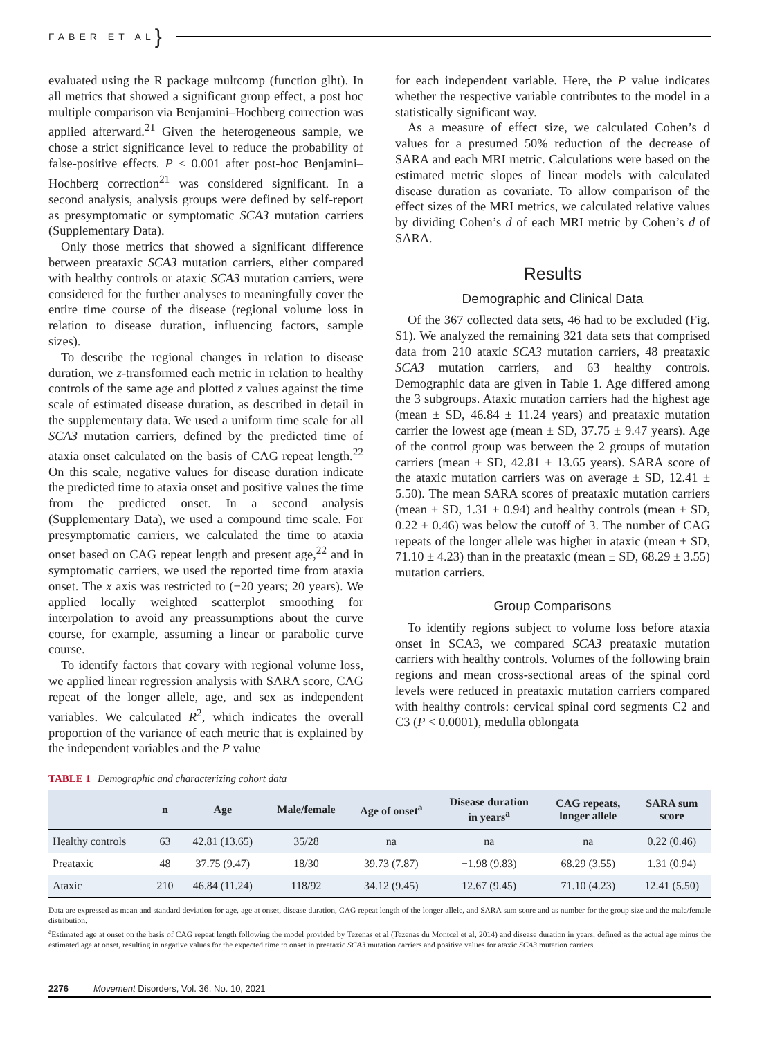FABER ET AL }
evaluated using the R package multcomp (function glht). In all metrics that showed a significant group effect, a post hoc multiple comparison via Benjamini–Hochberg correction was applied afterward.<sup>21</sup> Given the heterogeneous sample, we chose a strict significance level to reduce the probability of false-positive effects. P < 0.001 after post-hoc Benjamini–Hochberg correction<sup>21</sup> was considered significant. In a second analysis, analysis groups were defined by self-report as presymptomatic or symptomatic SCA3 mutation carriers (Supplementary Data).
Only those metrics that showed a significant difference between preataxic SCA3 mutation carriers, either compared with healthy controls or ataxic SCA3 mutation carriers, were considered for the further analyses to meaningfully cover the entire time course of the disease (regional volume loss in relation to disease duration, influencing factors, sample sizes).
To describe the regional changes in relation to disease duration, we z-transformed each metric in relation to healthy controls of the same age and plotted z values against the time scale of estimated disease duration, as described in detail in the supplementary data. We used a uniform time scale for all SCA3 mutation carriers, defined by the predicted time of ataxia onset calculated on the basis of CAG repeat length.<sup>22</sup> On this scale, negative values for disease duration indicate the predicted time to ataxia onset and positive values the time from the predicted onset. In a second analysis (Supplementary Data), we used a compound time scale. For presymptomatic carriers, we calculated the time to ataxia onset based on CAG repeat length and present age,<sup>22</sup> and in symptomatic carriers, we used the reported time from ataxia onset. The x axis was restricted to (−20 years; 20 years). We applied locally weighted scatterplot smoothing for interpolation to avoid any preassumptions about the curve course, for example, assuming a linear or parabolic curve course.
To identify factors that covary with regional volume loss, we applied linear regression analysis with SARA score, CAG repeat of the longer allele, age, and sex as independent variables. We calculated R<sup>2</sup>, which indicates the overall proportion of the variance of each metric that is explained by the independent variables and the P value
for each independent variable. Here, the P value indicates whether the respective variable contributes to the model in a statistically significant way.
As a measure of effect size, we calculated Cohen’s d values for a presumed 50% reduction of the decrease of SARA and each MRI metric. Calculations were based on the estimated metric slopes of linear models with calculated disease duration as covariate. To allow comparison of the effect sizes of the MRI metrics, we calculated relative values by dividing Cohen’s d of each MRI metric by Cohen’s d of SARA.
Results
Demographic and Clinical Data
Of the 367 collected data sets, 46 had to be excluded (Fig. S1). We analyzed the remaining 321 data sets that comprised data from 210 ataxic SCA3 mutation carriers, 48 preataxic SCA3 mutation carriers, and 63 healthy controls. Demographic data are given in Table 1. Age differed among the 3 subgroups. Ataxic mutation carriers had the highest age (mean ± SD, 46.84 ± 11.24 years) and preataxic mutation carrier the lowest age (mean ± SD, 37.75 ± 9.47 years). Age of the control group was between the 2 groups of mutation carriers (mean ± SD, 42.81 ± 13.65 years). SARA score of the ataxic mutation carriers was on average ± SD, 12.41 ± 5.50). The mean SARA scores of preataxic mutation carriers (mean ± SD, 1.31 ± 0.94) and healthy controls (mean ± SD, 0.22 ± 0.46) was below the cutoff of 3. The number of CAG repeats of the longer allele was higher in ataxic (mean ± SD, 71.10 ± 4.23) than in the preataxic (mean ± SD, 68.29 ± 3.55) mutation carriers.
Group Comparisons
To identify regions subject to volume loss before ataxia onset in SCA3, we compared SCA3 preataxic mutation carriers with healthy controls. Volumes of the following brain regions and mean cross-sectional areas of the spinal cord levels were reduced in preataxic mutation carriers compared with healthy controls: cervical spinal cord segments C2 and C3 (P < 0.0001), medulla oblongata
TABLE 1 Demographic and characterizing cohort data
| | n | Age | Male/female | Age of onset<sup>a</sup> | Disease duration in years<sup>a</sup> | CAG repeats, longer allele | SARA sum score |
| --- | --- | --- | --- | --- | --- | --- | --- |
| Healthy controls | 63 | 42.81 (13.65) | 35/28 | na | na | na | 0.22 (0.46) |
| Preataxic | 48 | 37.75 (9.47) | 18/30 | 39.73 (7.87) | −1.98 (9.83) | 68.29 (3.55) | 1.31 (0.94) |
| Ataxic | 210 | 46.84 (11.24) | 118/92 | 34.12 (9.45) | 12.67 (9.45) | 71.10 (4.23) | 12.41 (5.50) |
Data are expressed as mean and standard deviation for age, age at onset, disease duration, CAG repeat length of the longer allele, and SARA sum score and as number for the group size and the male/female distribution.
<sup>a</sup> Estimated age at onset on the basis of CAG repeat length following the model provided by Tezenas et al (Tezenas du Montcel et al, 2014) and disease duration in years, defined as the actual age minus the estimated age at onset, resulting in negative values for the expected time to onset in preataxic SCA3 mutation carriers and positive values for ataxic SCA3 mutation carriers.
2276 Movement Disorders, Vol. 36, No. 10, 2021